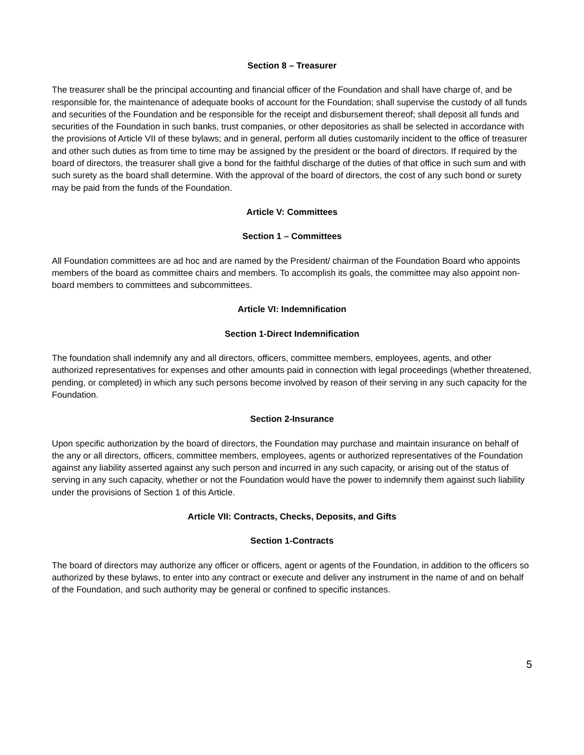Section 8 – Treasurer
The treasurer shall be the principal accounting and financial officer of the Foundation and shall have charge of, and be responsible for, the maintenance of adequate books of account for the Foundation; shall supervise the custody of all funds and securities of the Foundation and be responsible for the receipt and disbursement thereof; shall deposit all funds and securities of the Foundation in such banks, trust companies, or other depositories as shall be selected in accordance with the provisions of Article VII of these bylaws; and in general, perform all duties customarily incident to the office of treasurer and other such duties as from time to time may be assigned by the president or the board of directors. If required by the board of directors, the treasurer shall give a bond for the faithful discharge of the duties of that office in such sum and with such surety as the board shall determine. With the approval of the board of directors, the cost of any such bond or surety may be paid from the funds of the Foundation.
Article V: Committees
Section 1 – Committees
All Foundation committees are ad hoc and are named by the President/ chairman of the Foundation Board who appoints members of the board as committee chairs and members. To accomplish its goals, the committee may also appoint non-board members to committees and subcommittees.
Article VI: Indemnification
Section 1-Direct Indemnification
The foundation shall indemnify any and all directors, officers, committee members, employees, agents, and other authorized representatives for expenses and other amounts paid in connection with legal proceedings (whether threatened, pending, or completed) in which any such persons become involved by reason of their serving in any such capacity for the Foundation.
Section 2-Insurance
Upon specific authorization by the board of directors, the Foundation may purchase and maintain insurance on behalf of the any or all directors, officers, committee members, employees, agents or authorized representatives of the Foundation against any liability asserted against any such person and incurred in any such capacity, or arising out of the status of serving in any such capacity, whether or not the Foundation would have the power to indemnify them against such liability under the provisions of Section 1 of this Article.
Article VII: Contracts, Checks, Deposits, and Gifts
Section 1-Contracts
The board of directors may authorize any officer or officers, agent or agents of the Foundation, in addition to the officers so authorized by these bylaws, to enter into any contract or execute and deliver any instrument in the name of and on behalf of the Foundation, and such authority may be general or confined to specific instances.
5